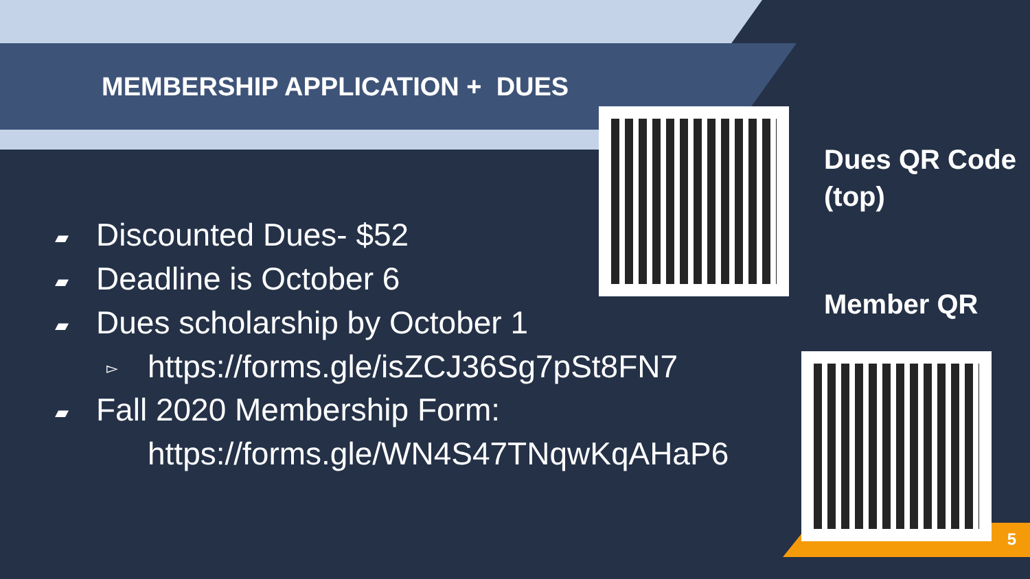MEMBERSHIP APPLICATION + DUES
▰ Discounted Dues- $52
▰ Deadline is October 6
▰ Dues scholarship by October 1
▻ https://forms.gle/isZCJ36Sg7pSt8FN7
▰ Fall 2020 Membership Form:
https://forms.gle/WN4S47TNqwKqAHaP6
Dues QR Code
(top)
Member QR
5